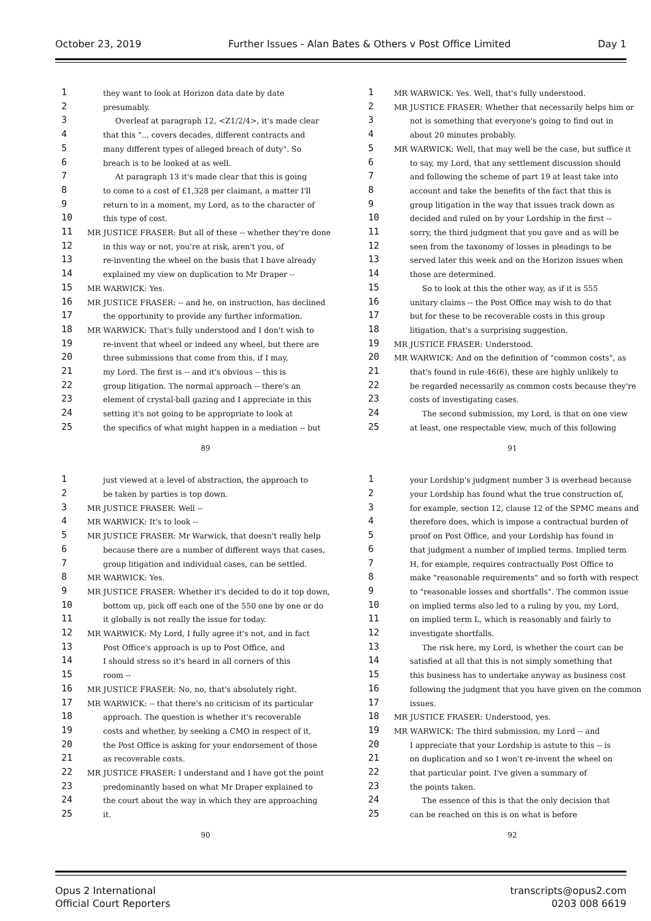October 23, 2019 Further Issues - Alan Bates & Others v Post Office Limited Day 1
1 they want to look at Horizon data date by date
2 presumably.
3 Overleaf at paragraph 12, <Z1/2/4>, it's made clear
4 that this "... covers decades, different contracts and
5 many different types of alleged breach of duty". So
6 breach is to be looked at as well.
7 At paragraph 13 it's made clear that this is going
8 to come to a cost of £1,328 per claimant, a matter I'll
9 return to in a moment, my Lord, as to the character of
10 this type of cost.
11 MR JUSTICE FRASER: But all of these -- whether they're done
12 in this way or not, you're at risk, aren't you, of
13 re-inventing the wheel on the basis that I have already
14 explained my view on duplication to Mr Draper --
15 MR WARWICK: Yes.
16 MR JUSTICE FRASER: -- and he, on instruction, has declined
17 the opportunity to provide any further information.
18 MR WARWICK: That's fully understood and I don't wish to
19 re-invent that wheel or indeed any wheel, but there are
20 three submissions that come from this, if I may,
21 my Lord. The first is -- and it's obvious -- this is
22 group litigation. The normal approach -- there's an
23 element of crystal-ball gazing and I appreciate in this
24 setting it's not going to be appropriate to look at
25 the specifics of what might happen in a mediation -- but
89
1 MR WARWICK: Yes. Well, that's fully understood.
2 MR JUSTICE FRASER: Whether that necessarily helps him or
3 not is something that everyone's going to find out in
4 about 20 minutes probably.
5 MR WARWICK: Well, that may well be the case, but suffice it
6 to say, my Lord, that any settlement discussion should
7 and following the scheme of part 19 at least take into
8 account and take the benefits of the fact that this is
9 group litigation in the way that issues track down as
10 decided and ruled on by your Lordship in the first --
11 sorry, the third judgment that you gave and as will be
12 seen from the taxonomy of losses in pleadings to be
13 served later this week and on the Horizon issues when
14 those are determined.
15 So to look at this the other way, as if it is 555
16 unitary claims -- the Post Office may wish to do that
17 but for these to be recoverable costs in this group
18 litigation, that's a surprising suggestion.
19 MR JUSTICE FRASER: Understood.
20 MR WARWICK: And on the definition of "common costs", as
21 that's found in rule 46(6), these are highly unlikely to
22 be regarded necessarily as common costs because they're
23 costs of investigating cases.
24 The second submission, my Lord, is that on one view
25 at least, one respectable view, much of this following
91
1 just viewed at a level of abstraction, the approach to
2 be taken by parties is top down.
3 MR JUSTICE FRASER: Well --
4 MR WARWICK: It's to look --
5 MR JUSTICE FRASER: Mr Warwick, that doesn't really help
6 because there are a number of different ways that cases,
7 group litigation and individual cases, can be settled.
8 MR WARWICK: Yes.
9 MR JUSTICE FRASER: Whether it's decided to do it top down,
10 bottom up, pick off each one of the 550 one by one or do
11 it globally is not really the issue for today.
12 MR WARWICK: My Lord, I fully agree it's not, and in fact
13 Post Office's approach is up to Post Office, and
14 I should stress so it's heard in all corners of this
15 room --
16 MR JUSTICE FRASER: No, no, that's absolutely right.
17 MR WARWICK: -- that there's no criticism of its particular
18 approach. The question is whether it's recoverable
19 costs and whether, by seeking a CMO in respect of it,
20 the Post Office is asking for your endorsement of those
21 as recoverable costs.
22 MR JUSTICE FRASER: I understand and I have got the point
23 predominantly based on what Mr Draper explained to
24 the court about the way in which they are approaching
25 it.
90
1 your Lordship's judgment number 3 is overhead because
2 your Lordship has found what the true construction of,
3 for example, section 12, clause 12 of the SPMC means and
4 therefore does, which is impose a contractual burden of
5 proof on Post Office, and your Lordship has found in
6 that judgment a number of implied terms. Implied term
7 H, for example, requires contractually Post Office to
8 make "reasonable requirements" and so forth with respect
9 to "reasonable losses and shortfalls". The common issue
10 on implied terms also led to a ruling by you, my Lord,
11 on implied term L, which is reasonably and fairly to
12 investigate shortfalls.
13 The risk here, my Lord, is whether the court can be
14 satisfied at all that this is not simply something that
15 this business has to undertake anyway as business cost
16 following the judgment that you have given on the common
17 issues.
18 MR JUSTICE FRASER: Understood, yes.
19 MR WARWICK: The third submission, my Lord -- and
20 I appreciate that your Lordship is astute to this -- is
21 on duplication and so I won't re-invent the wheel on
22 that particular point. I've given a summary of
23 the points taken.
24 The essence of this is that the only decision that
25 can be reached on this is on what is before
92
Opus 2 International
Official Court Reporters
transcripts@opus2.com
0203 008 6619